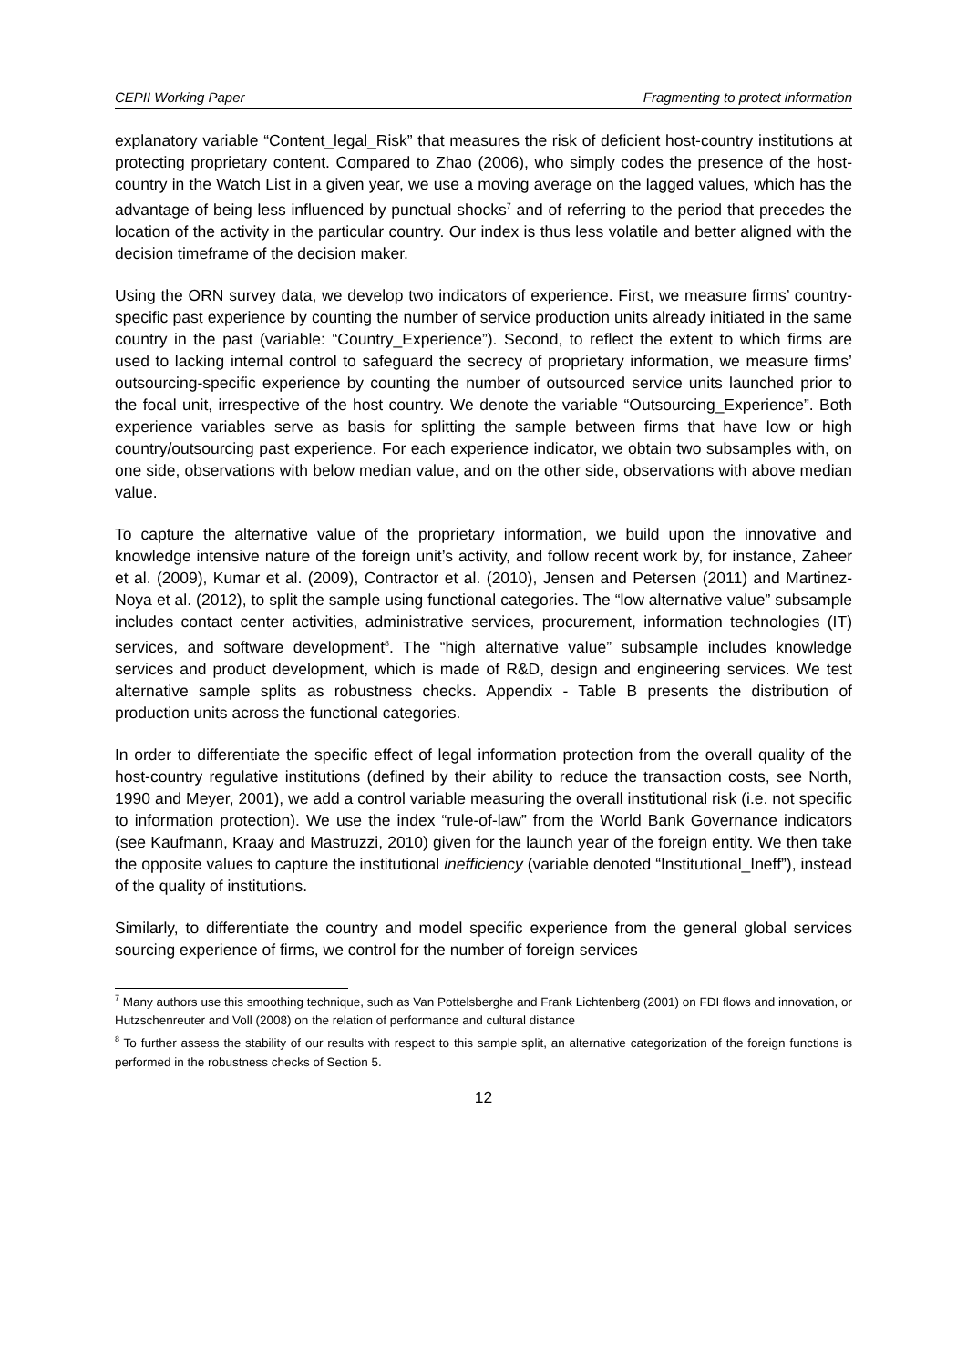CEPII Working Paper Fragmenting to protect information
explanatory variable “Content_legal_Risk” that measures the risk of deficient host-country institutions at protecting proprietary content. Compared to Zhao (2006), who simply codes the presence of the host-country in the Watch List in a given year, we use a moving average on the lagged values, which has the advantage of being less influenced by punctual shocks<sup>7</sup> and of referring to the period that precedes the location of the activity in the particular country. Our index is thus less volatile and better aligned with the decision timeframe of the decision maker.
Using the ORN survey data, we develop two indicators of experience. First, we measure firms’ country-specific past experience by counting the number of service production units already initiated in the same country in the past (variable: “Country_Experience”). Second, to reflect the extent to which firms are used to lacking internal control to safeguard the secrecy of proprietary information, we measure firms’ outsourcing-specific experience by counting the number of outsourced service units launched prior to the focal unit, irrespective of the host country. We denote the variable “Outsourcing_Experience”. Both experience variables serve as basis for splitting the sample between firms that have low or high country/outsourcing past experience. For each experience indicator, we obtain two subsamples with, on one side, observations with below median value, and on the other side, observations with above median value.
To capture the alternative value of the proprietary information, we build upon the innovative and knowledge intensive nature of the foreign unit’s activity, and follow recent work by, for instance, Zaheer et al. (2009), Kumar et al. (2009), Contractor et al. (2010), Jensen and Petersen (2011) and Martinez-Noya et al. (2012), to split the sample using functional categories. The “low alternative value” subsample includes contact center activities, administrative services, procurement, information technologies (IT) services, and software development<sup>8</sup>. The “high alternative value” subsample includes knowledge services and product development, which is made of R&D, design and engineering services. We test alternative sample splits as robustness checks. Appendix - Table B presents the distribution of production units across the functional categories.
In order to differentiate the specific effect of legal information protection from the overall quality of the host-country regulative institutions (defined by their ability to reduce the transaction costs, see North, 1990 and Meyer, 2001), we add a control variable measuring the overall institutional risk (i.e. not specific to information protection). We use the index “rule-of-law” from the World Bank Governance indicators (see Kaufmann, Kraay and Mastruzzi, 2010) given for the launch year of the foreign entity. We then take the opposite values to capture the institutional inefficiency (variable denoted “Institutional_Ineff”), instead of the quality of institutions.
Similarly, to differentiate the country and model specific experience from the general global services sourcing experience of firms, we control for the number of foreign services
<sup>7</sup> Many authors use this smoothing technique, such as Van Pottelsberghe and Frank Lichtenberg (2001) on FDI flows and innovation, or Hutzschenreuter and Voll (2008) on the relation of performance and cultural distance
<sup>8</sup> To further assess the stability of our results with respect to this sample split, an alternative categorization of the foreign functions is performed in the robustness checks of Section 5.
12